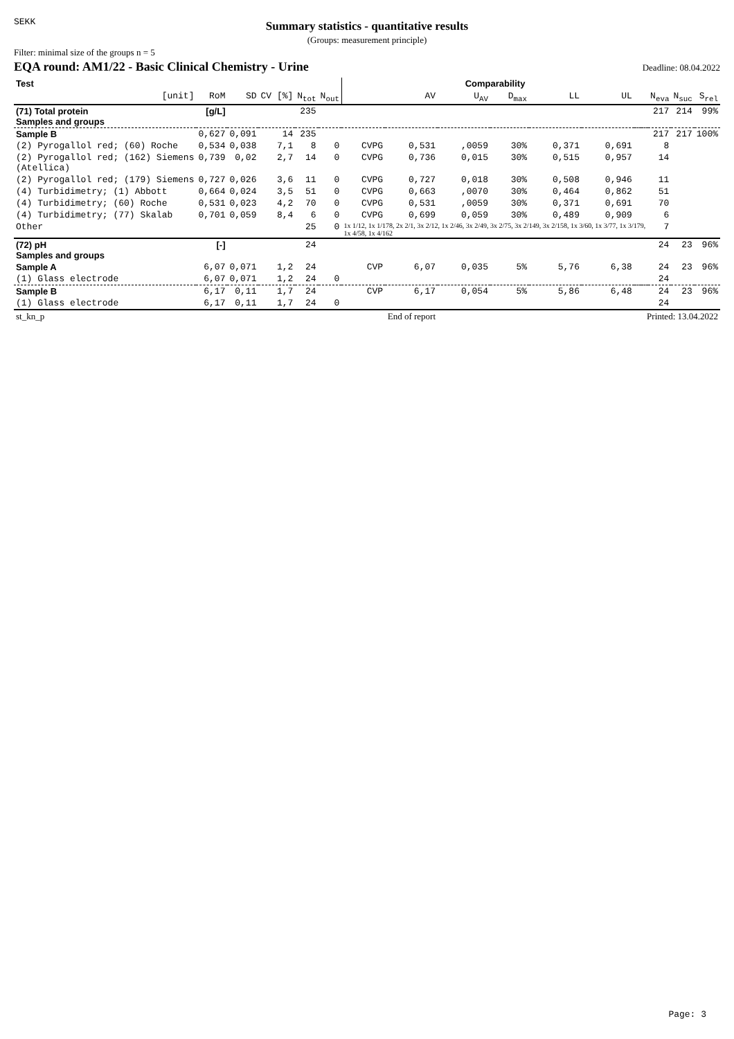SEKK
Summary statistics - quantitative results
(Groups: measurement principle)
Filter: minimal size of the groups n = 5
EQA round: AM1/22 - Basic Clinical Chemistry - Urine
Deadline: 08.04.2022
| Test | | | | | | Comparability | | | | | | | | | | |
| --- | --- | --- | --- | --- | --- | --- | --- | --- | --- | --- | --- | --- | --- | --- | --- | --- |
| [unit] | RoM | SD | CV [%] | N<sub>tot</sub> | N<sub>out</sub> | | AV | U<sub>AV</sub> | D<sub>max</sub> | LL | UL | | | N<sub>eva</sub> | N<sub>suc</sub> | S<sub>rel</sub> |
| (71) Total protein Samples and groups | [g/L] | | | 235 | | | | | | | | | | 217 | 214 | 99% |
| Sample B | 0,627 | 0,091 | 14 | 235 | | | | | | | | | | 217 | 217 | 100% |
| (2) Pyrogallol red; (60) Roche | 0,534 | 0,038 | 7,1 | 8 | 0 | CVPG | 0,531 | ,0059 | 30% | 0,371 | 0,691 | | | 8 | | |
| (2) Pyrogallol red; (162) Siemens (Atellica) | 0,739 | 0,02 | 2,7 | 14 | 0 | CVPG | 0,736 | 0,015 | 30% | 0,515 | 0,957 | | | 14 | | |
| (2) Pyrogallol red; (179) Siemens | 0,727 | 0,026 | 3,6 | 11 | 0 | CVPG | 0,727 | 0,018 | 30% | 0,508 | 0,946 | | | 11 | | |
| (4) Turbidimetry; (1) Abbott | 0,664 | 0,024 | 3,5 | 51 | 0 | CVPG | 0,663 | ,0070 | 30% | 0,464 | 0,862 | | | 51 | | |
| (4) Turbidimetry; (60) Roche | 0,531 | 0,023 | 4,2 | 70 | 0 | CVPG | 0,531 | ,0059 | 30% | 0,371 | 0,691 | | | 70 | | |
| (4) Turbidimetry; (77) Skalab | 0,701 | 0,059 | 8,4 | 6 | 0 | CVPG | 0,699 | 0,059 | 30% | 0,489 | 0,909 | | | 6 | | |
| Other | | | | 25 | 0 | 1x 1/12, 1x 1/178, 2x 2/1, 3x 2/12, 1x 2/46, 3x 2/49, 3x 2/75, 3x 2/149, 3x 2/158, 1x 3/60, 1x 3/77, 1x 3/179, 1x 4/58, 1x 4/162 | | | | | | | | 7 | | |
| (72) pH Samples and groups | [-] | | | 24 | | | | | | | | | | 24 | 23 | 96% |
| Sample A | 6,07 | 0,071 | 1,2 | 24 | | CVP | 6,07 | 0,035 | 5% | 5,76 | 6,38 | | | 24 | 23 | 96% |
| (1) Glass electrode | 6,07 | 0,071 | 1,2 | 24 | 0 | | | | | | | | | 24 | | |
| Sample B | 6,17 | 0,11 | 1,7 | 24 | | CVP | 6,17 | 0,054 | 5% | 5,86 | 6,48 | | | 24 | 23 | 96% |
| (1) Glass electrode | 6,17 | 0,11 | 1,7 | 24 | 0 | | | | | | | | | 24 | | |
| st_kn_p | End of report | | | | | | | Printed: 13.04.2022 | | | | | | | | |
Page: 3